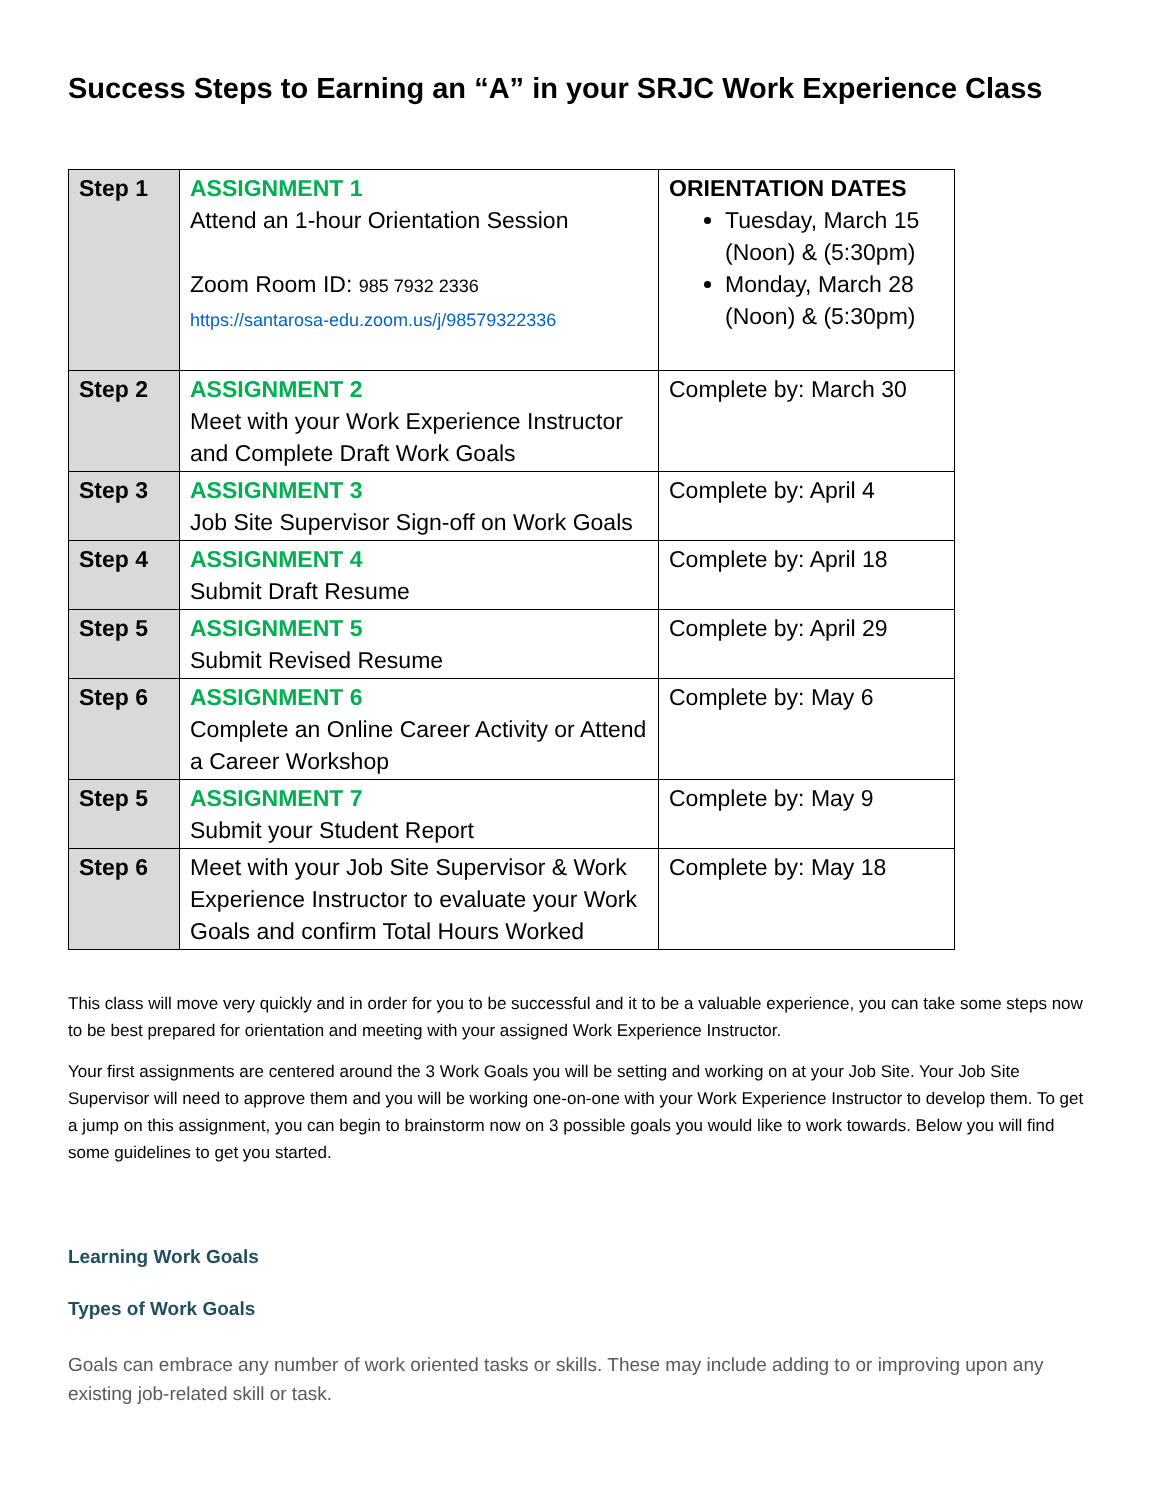Success Steps to Earning an “A” in your SRJC Work Experience Class
| Step 1 | ASSIGNMENT 1 Attend an 1-hour Orientation Session Zoom Room ID: 985 7932 2336 https://santarosa-edu.zoom.us/j/98579322336 | ORIENTATION DATES Tuesday, March 15 (Noon) & (5:30pm) Monday, March 28 (Noon) & (5:30pm) |
| Step 2 | ASSIGNMENT 2 Meet with your Work Experience Instructor and Complete Draft Work Goals | Complete by: March 30 |
| Step 3 | ASSIGNMENT 3 Job Site Supervisor Sign-off on Work Goals | Complete by: April 4 |
| Step 4 | ASSIGNMENT 4 Submit Draft Resume | Complete by: April 18 |
| Step 5 | ASSIGNMENT 5 Submit Revised Resume | Complete by: April 29 |
| Step 6 | ASSIGNMENT 6 Complete an Online Career Activity or Attend a Career Workshop | Complete by: May 6 |
| Step 5 | ASSIGNMENT 7 Submit your Student Report | Complete by: May 9 |
| Step 6 | Meet with your Job Site Supervisor & Work Experience Instructor to evaluate your Work Goals and confirm Total Hours Worked | Complete by: May 18 |
This class will move very quickly and in order for you to be successful and it to be a valuable experience, you can take some steps now to be best prepared for orientation and meeting with your assigned Work Experience Instructor.
Your first assignments are centered around the 3 Work Goals you will be setting and working on at your Job Site. Your Job Site Supervisor will need to approve them and you will be working one-on-one with your Work Experience Instructor to develop them. To get a jump on this assignment, you can begin to brainstorm now on 3 possible goals you would like to work towards. Below you will find some guidelines to get you started.
Learning Work Goals
Types of Work Goals
Goals can embrace any number of work oriented tasks or skills. These may include adding to or improving upon any existing job-related skill or task.